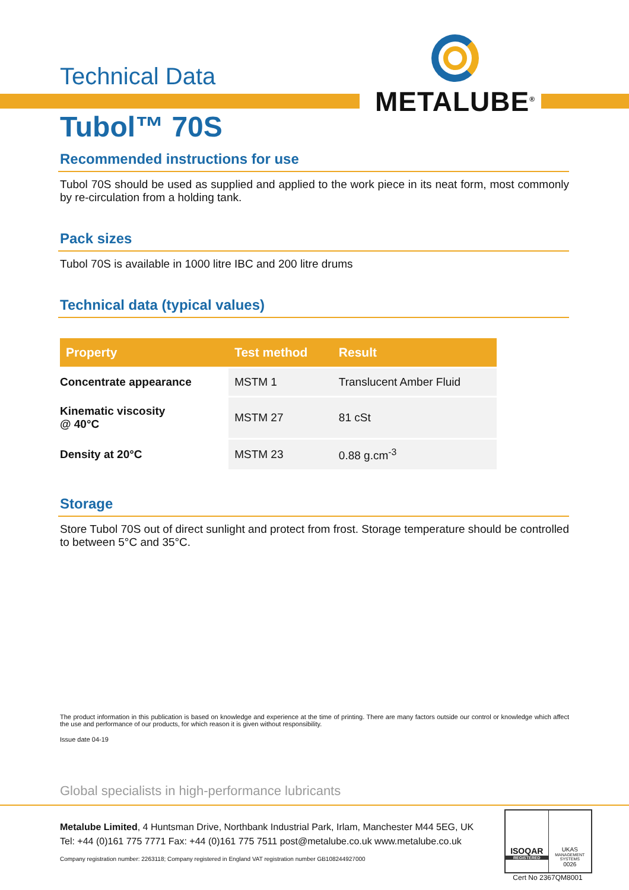METALUBE<sup>®</sup>
Technical Data
Tubol™ 70S
Recommended instructions for use
Tubol 70S should be used as supplied and applied to the work piece in its neat form, most commonly by re-circulation from a holding tank.
Pack sizes
Tubol 70S is available in 1000 litre IBC and 200 litre drums
Technical data (typical values)
| Property | Test method | Result |
| --- | --- | --- |
| Concentrate appearance | MSTM 1 | Translucent Amber Fluid |
| Kinematic viscosity @ 40°C | MSTM 27 | 81 cSt |
| Density at 20°C | MSTM 23 | 0.88 g.cm<sup>-3</sup> |
Storage
Store Tubol 70S out of direct sunlight and protect from frost. Storage temperature should be controlled to between 5°C and 35°C.
The product information in this publication is based on knowledge and experience at the time of printing. There are many factors outside our control or knowledge which affect the use and performance of our products, for which reason it is given without responsibility.
Issue date 04-19
Global specialists in high-performance lubricants
Metalube Limited, 4 Huntsman Drive, Northbank Industrial Park, Irlam, Manchester M44 5EG, UK
Tel: +44 (0)161 775 7771 Fax: +44 (0)161 775 7511 post@metalube.co.uk www.metalube.co.uk
Company registration number: 2263118; Company registered in England VAT registration number GB108244927000
ISOQAR
REGISTERED
UKAS
MANAGEMENT SYSTEMS
0026
Cert No 2367QM8001